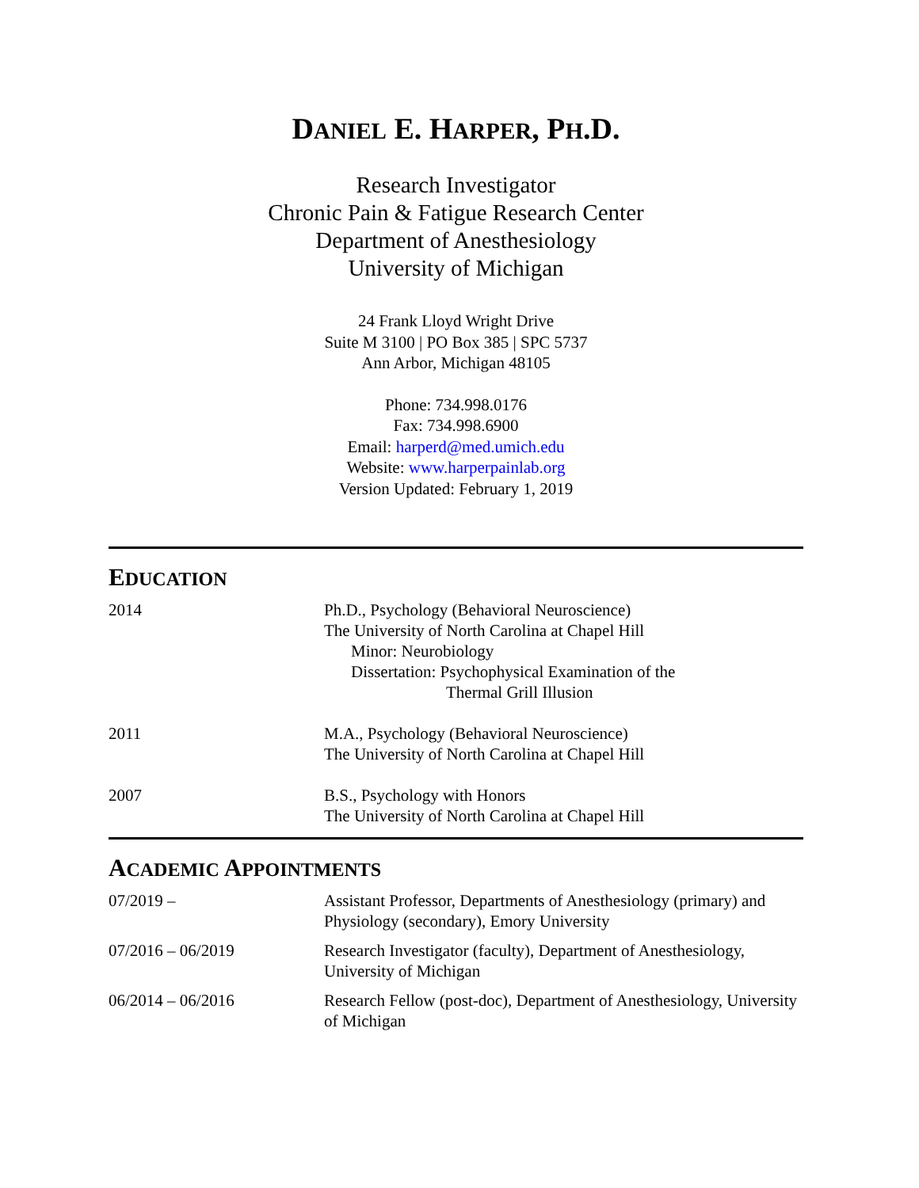DANIEL E. HARPER, PH.D.
Research Investigator
Chronic Pain & Fatigue Research Center
Department of Anesthesiology
University of Michigan
24 Frank Lloyd Wright Drive
Suite M 3100 | PO Box 385 | SPC 5737
Ann Arbor, Michigan 48105
Phone: 734.998.0176
Fax: 734.998.6900
Email: harperd@med.umich.edu
Website: www.harperpainlab.org
Version Updated: February 1, 2019
EDUCATION
2014 Ph.D., Psychology (Behavioral Neuroscience)
The University of North Carolina at Chapel Hill
Minor: Neurobiology
Dissertation: Psychophysical Examination of the
Thermal Grill Illusion
2011 M.A., Psychology (Behavioral Neuroscience)
The University of North Carolina at Chapel Hill
2007 B.S., Psychology with Honors
The University of North Carolina at Chapel Hill
ACADEMIC APPOINTMENTS
07/2019 – Assistant Professor, Departments of Anesthesiology (primary) and Physiology (secondary), Emory University
07/2016 – 06/2019 Research Investigator (faculty), Department of Anesthesiology, University of Michigan
06/2014 – 06/2016 Research Fellow (post-doc), Department of Anesthesiology, University of Michigan